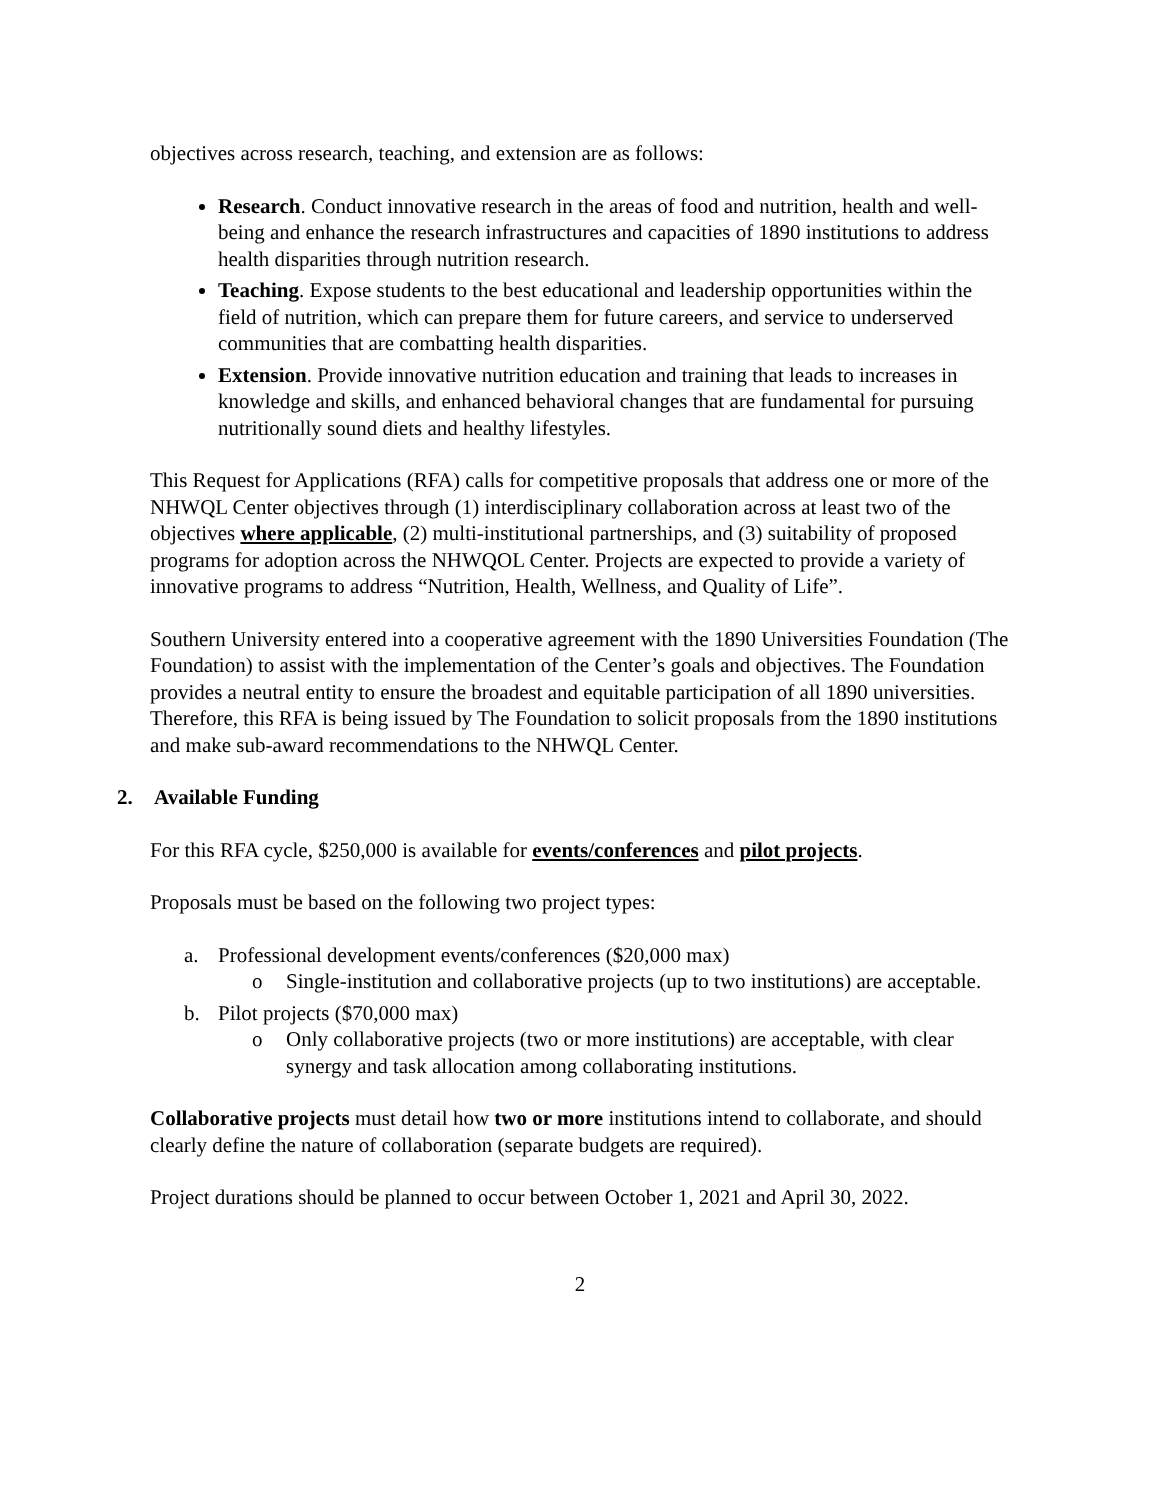objectives across research, teaching, and extension are as follows:
Research. Conduct innovative research in the areas of food and nutrition, health and well-being and enhance the research infrastructures and capacities of 1890 institutions to address health disparities through nutrition research.
Teaching. Expose students to the best educational and leadership opportunities within the field of nutrition, which can prepare them for future careers, and service to underserved communities that are combatting health disparities.
Extension. Provide innovative nutrition education and training that leads to increases in knowledge and skills, and enhanced behavioral changes that are fundamental for pursuing nutritionally sound diets and healthy lifestyles.
This Request for Applications (RFA) calls for competitive proposals that address one or more of the NHWQL Center objectives through (1) interdisciplinary collaboration across at least two of the objectives where applicable, (2) multi-institutional partnerships, and (3) suitability of proposed programs for adoption across the NHWQOL Center. Projects are expected to provide a variety of innovative programs to address “Nutrition, Health, Wellness, and Quality of Life”.
Southern University entered into a cooperative agreement with the 1890 Universities Foundation (The Foundation) to assist with the implementation of the Center’s goals and objectives. The Foundation provides a neutral entity to ensure the broadest and equitable participation of all 1890 universities. Therefore, this RFA is being issued by The Foundation to solicit proposals from the 1890 institutions and make sub-award recommendations to the NHWQL Center.
2. Available Funding
For this RFA cycle, $250,000 is available for events/conferences and pilot projects.
Proposals must be based on the following two project types:
a. Professional development events/conferences ($20,000 max)
o Single-institution and collaborative projects (up to two institutions) are acceptable.
b. Pilot projects ($70,000 max)
o Only collaborative projects (two or more institutions) are acceptable, with clear synergy and task allocation among collaborating institutions.
Collaborative projects must detail how two or more institutions intend to collaborate, and should clearly define the nature of collaboration (separate budgets are required).
Project durations should be planned to occur between October 1, 2021 and April 30, 2022.
2